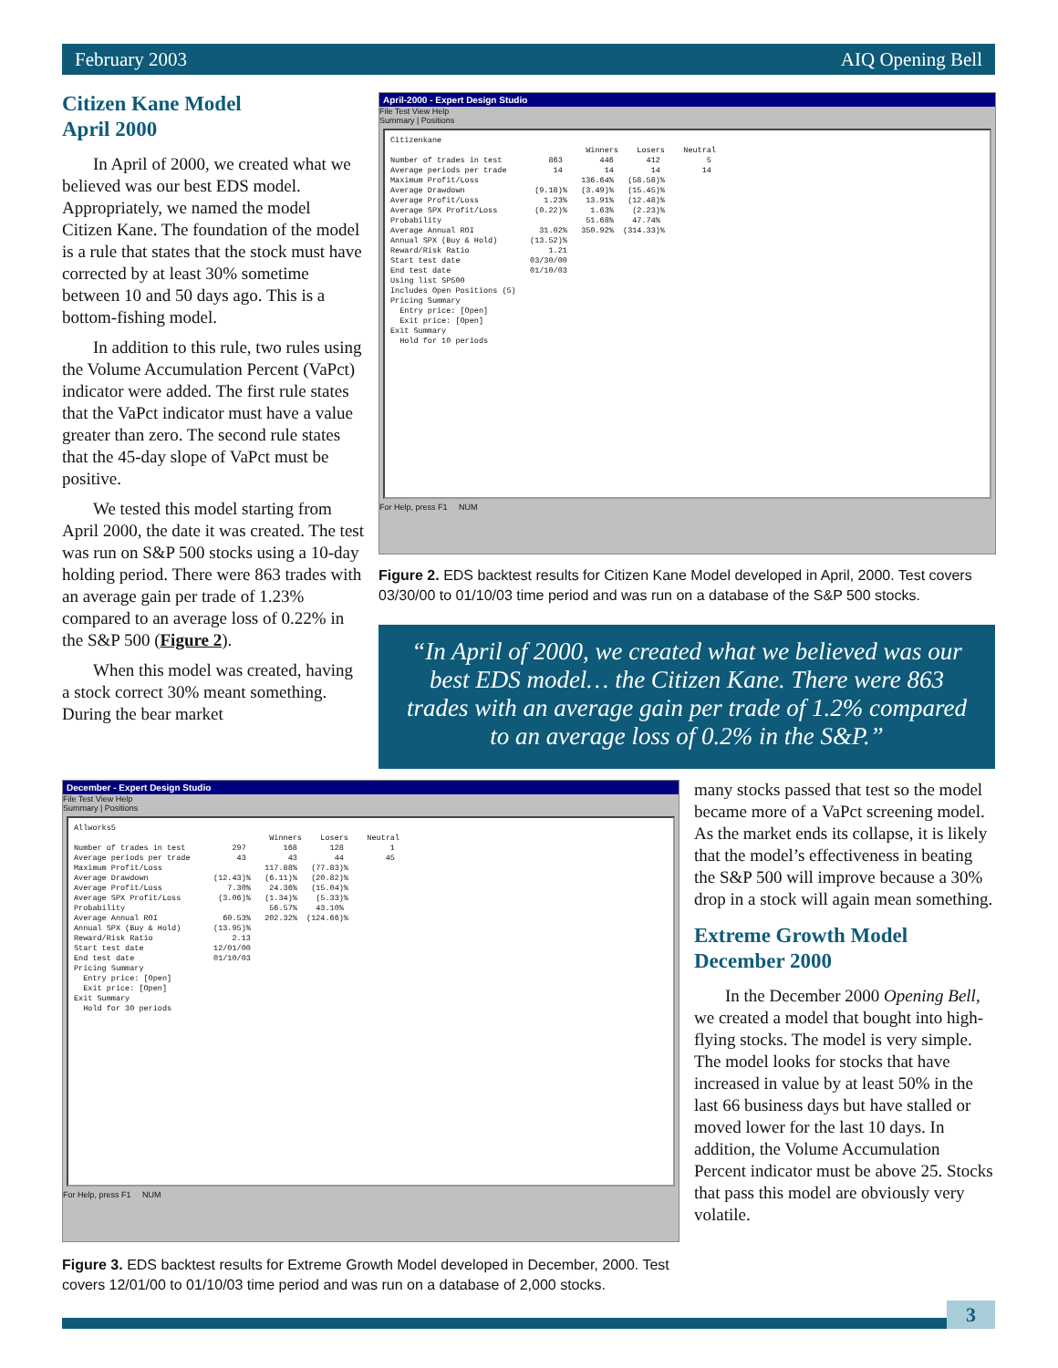February 2003 AIQ Opening Bell
Citizen Kane Model
April 2000
In April of 2000, we created what we believed was our best EDS model. Appropriately, we named the model Citizen Kane. The foundation of the model is a rule that states that the stock must have corrected by at least 30% sometime between 10 and 50 days ago. This is a bottom-fishing model.
In addition to this rule, two rules using the Volume Accumulation Percent (VaPct) indicator were added. The first rule states that the VaPct indicator must have a value greater than zero. The second rule states that the 45-day slope of VaPct must be positive.
We tested this model starting from April 2000, the date it was created. The test was run on S&P 500 stocks using a 10-day holding period. There were 863 trades with an average gain per trade of 1.23% compared to an average loss of 0.22% in the S&P 500 (Figure 2).
When this model was created, having a stock correct 30% meant something. During the bear market
April-2000 - Expert Design Studio
File Test View Help
Summary | Positions
Citizenkane Winners Losers Neutral Number of trades in test 863 446 412 5 Average periods per trade 14 14 14 14 Maximum Profit/Loss 136.64% (58.58)% Average Drawdown (9.18)% (3.49)% (15.45)% Average Profit/Loss 1.23% 13.91% (12.48)% Average SPX Profit/Loss (0.22)% 1.63% (2.23)% Probability 51.68% 47.74% Average Annual ROI 31.02% 350.92% (314.33)% Annual SPX (Buy & Hold) (13.52)% Reward/Risk Ratio 1.21 Start test date 03/30/00 End test date 01/10/03 Using list SP500 Includes Open Positions (5) Pricing Summary Entry price: [Open] Exit price: [Open] Exit Summary Hold for 10 periods
For Help, press F1 NUM
Figure 2. EDS backtest results for Citizen Kane Model developed in April, 2000. Test covers 03/30/00 to 01/10/03 time period and was run on a database of the S&P 500 stocks.
“In April of 2000, we created what we believed was our best EDS model… the Citizen Kane. There were 863 trades with an average gain per trade of 1.2% compared to an average loss of 0.2% in the S&P.”
December - Expert Design Studio
File Test View Help
Summary | Positions
Allworks5 Winners Losers Neutral Number of trades in test 297 168 128 1 Average periods per trade 43 43 44 45 Maximum Profit/Loss 117.88% (77.83)% Average Drawdown (12.43)% (6.11)% (20.82)% Average Profit/Loss 7.30% 24.36% (15.04)% Average SPX Profit/Loss (3.06)% (1.34)% (5.33)% Probability 56.57% 43.10% Average Annual ROI 60.53% 202.32% (124.66)% Annual SPX (Buy & Hold) (13.95)% Reward/Risk Ratio 2.13 Start test date 12/01/00 End test date 01/10/03 Pricing Summary Entry price: [Open] Exit price: [Open] Exit Summary Hold for 30 periods
For Help, press F1 NUM
Figure 3. EDS backtest results for Extreme Growth Model developed in December, 2000. Test covers 12/01/00 to 01/10/03 time period and was run on a database of 2,000 stocks.
many stocks passed that test so the model became more of a VaPct screening model. As the market ends its collapse, it is likely that the model’s effectiveness in beating the S&P 500 will improve because a 30% drop in a stock will again mean something.
Extreme Growth Model
December 2000
In the December 2000 Opening Bell, we created a model that bought into high-flying stocks. The model is very simple. The model looks for stocks that have increased in value by at least 50% in the last 66 business days but have stalled or moved lower for the last 10 days. In addition, the Volume Accumulation Percent indicator must be above 25. Stocks that pass this model are obviously very volatile.
3